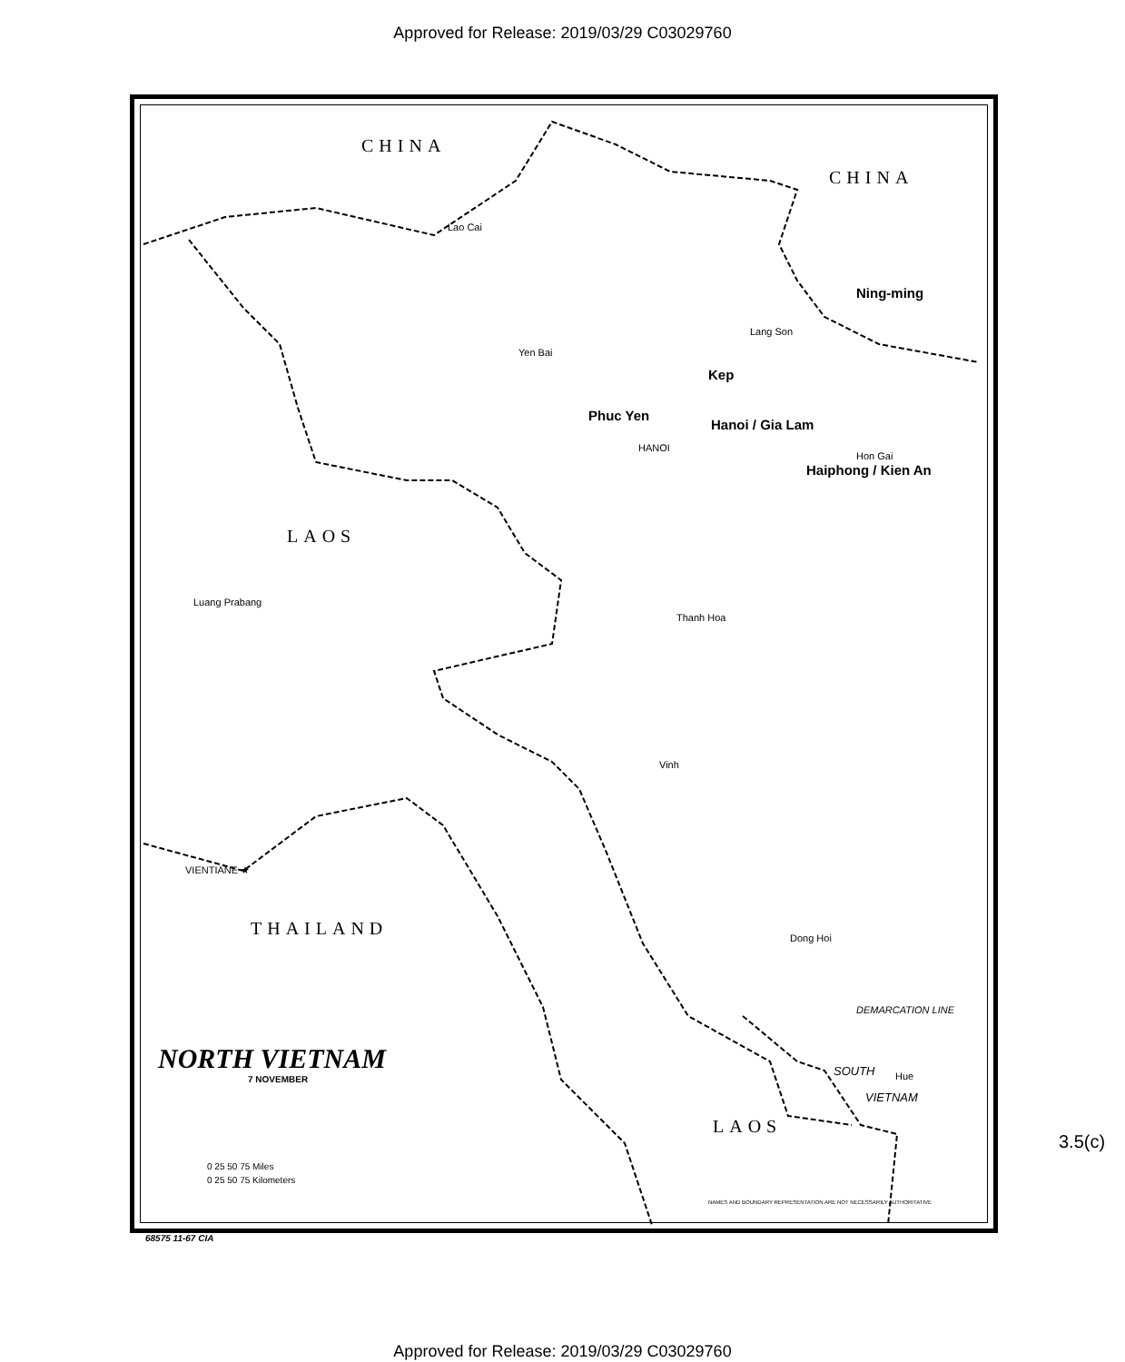Approved for Release: 2019/03/29 C03029760
CHINA
CHINA
Lao Cai
Ning-ming
Lang Son
Yen Bai
Kep
Phuc Yen
Hanoi / Gia Lam
HANOI
Hon Gai
Haiphong / Kien An
LAOS
Luang Prabang
Thanh Hoa
Vinh
VIENTIANE ★
THAILAND Dong Hoi
DEMARCATION LINE
SOUTH Hue
VIETNAM
LAOS
NORTH VIETNAM
7 NOVEMBER
0 25 50 75 Miles
0 25 50 75 Kilometers
NAMES AND BOUNDARY REPRESENTATION ARE NOT NECESSARILY AUTHORITATIVE
68575 11-67 CIA
3.5(c)
Approved for Release: 2019/03/29 C03029760